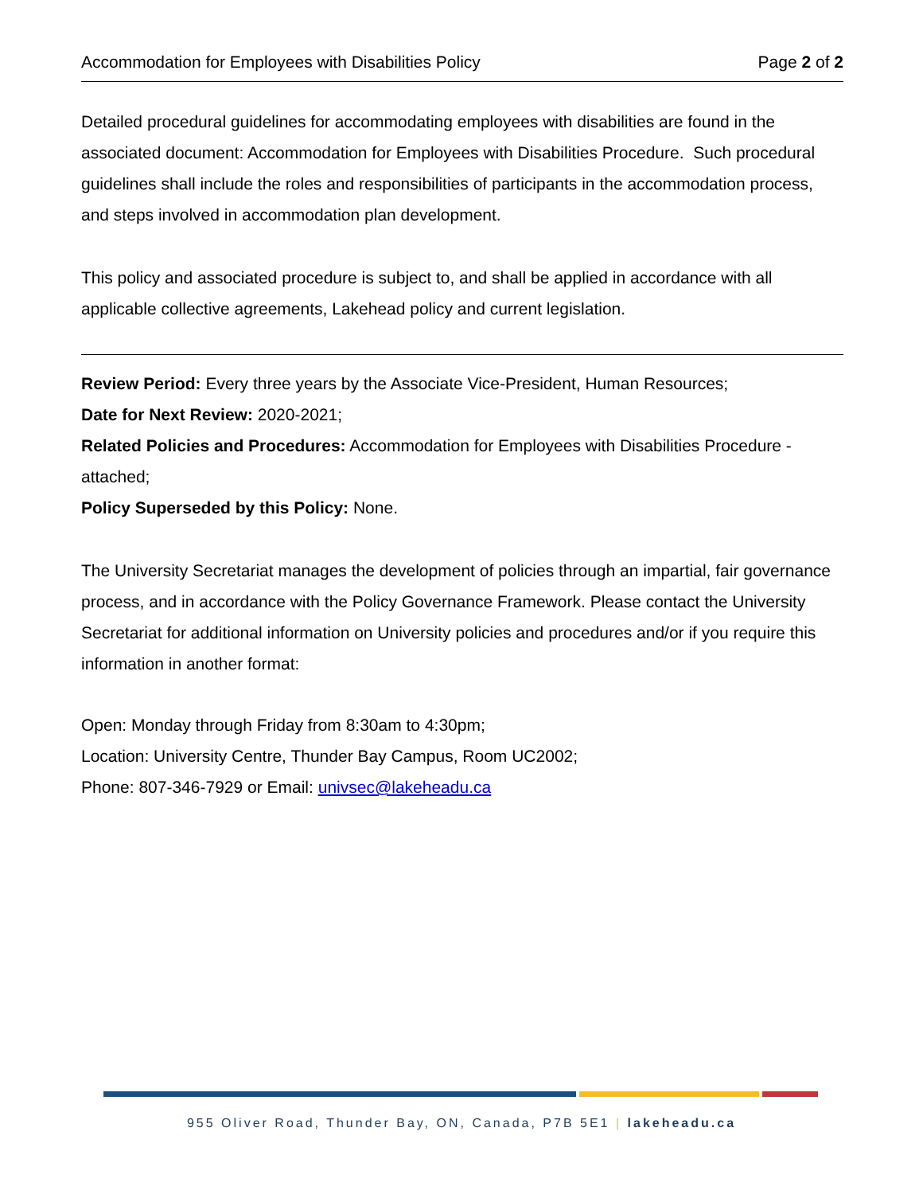Accommodation for Employees with Disabilities Policy Page 2 of 2
Detailed procedural guidelines for accommodating employees with disabilities are found in the associated document: Accommodation for Employees with Disabilities Procedure. Such procedural guidelines shall include the roles and responsibilities of participants in the accommodation process, and steps involved in accommodation plan development.
This policy and associated procedure is subject to, and shall be applied in accordance with all applicable collective agreements, Lakehead policy and current legislation.
Review Period: Every three years by the Associate Vice-President, Human Resources;
Date for Next Review: 2020-2021;
Related Policies and Procedures: Accommodation for Employees with Disabilities Procedure - attached;
Policy Superseded by this Policy: None.
The University Secretariat manages the development of policies through an impartial, fair governance process, and in accordance with the Policy Governance Framework. Please contact the University Secretariat for additional information on University policies and procedures and/or if you require this information in another format:
Open: Monday through Friday from 8:30am to 4:30pm;
Location: University Centre, Thunder Bay Campus, Room UC2002;
Phone: 807-346-7929 or Email: univsec@lakeheadu.ca
955 Oliver Road, Thunder Bay, ON, Canada, P7B 5E1 | lakeheadu.ca